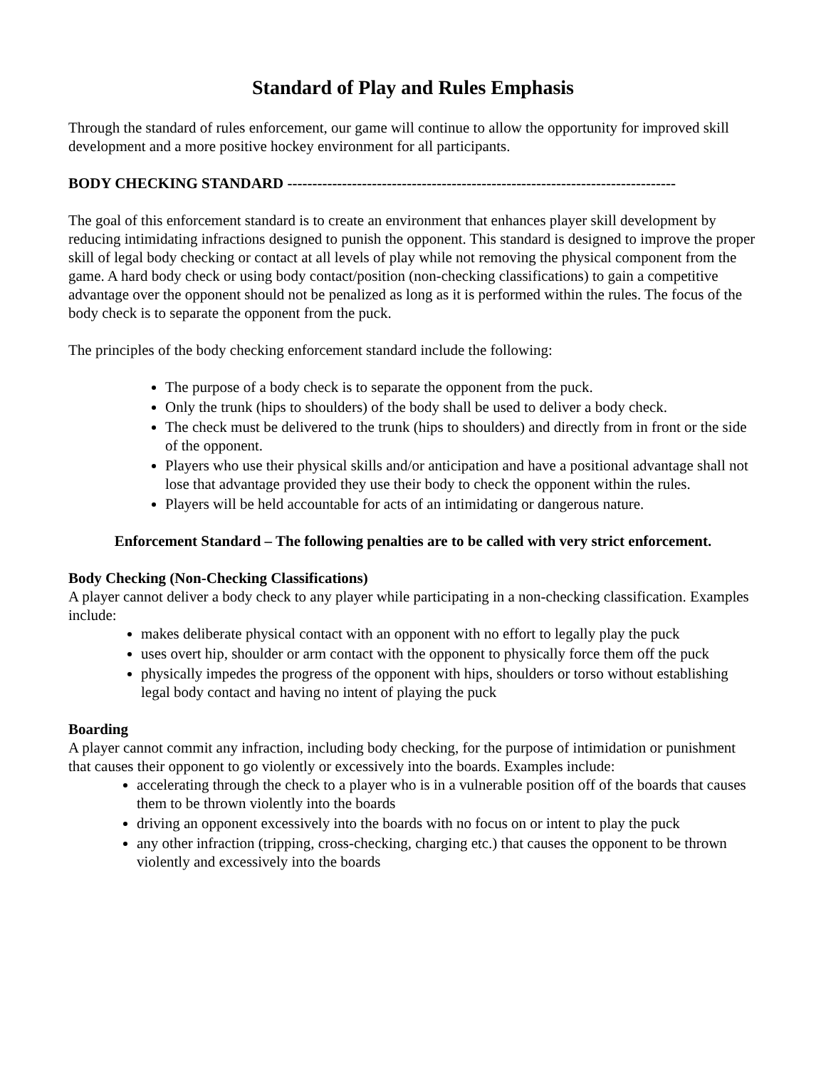Standard of Play and Rules Emphasis
Through the standard of rules enforcement, our game will continue to allow the opportunity for improved skill development and a more positive hockey environment for all participants.
BODY CHECKING STANDARD ------------------------------------------------------------------------------
The goal of this enforcement standard is to create an environment that enhances player skill development by reducing intimidating infractions designed to punish the opponent. This standard is designed to improve the proper skill of legal body checking or contact at all levels of play while not removing the physical component from the game. A hard body check or using body contact/position (non-checking classifications) to gain a competitive advantage over the opponent should not be penalized as long as it is performed within the rules. The focus of the body check is to separate the opponent from the puck.
The principles of the body checking enforcement standard include the following:
The purpose of a body check is to separate the opponent from the puck.
Only the trunk (hips to shoulders) of the body shall be used to deliver a body check.
The check must be delivered to the trunk (hips to shoulders) and directly from in front or the side of the opponent.
Players who use their physical skills and/or anticipation and have a positional advantage shall not lose that advantage provided they use their body to check the opponent within the rules.
Players will be held accountable for acts of an intimidating or dangerous nature.
Enforcement Standard – The following penalties are to be called with very strict enforcement.
Body Checking (Non-Checking Classifications)
A player cannot deliver a body check to any player while participating in a non-checking classification. Examples include:
makes deliberate physical contact with an opponent with no effort to legally play the puck
uses overt hip, shoulder or arm contact with the opponent to physically force them off the puck
physically impedes the progress of the opponent with hips, shoulders or torso without establishing legal body contact and having no intent of playing the puck
Boarding
A player cannot commit any infraction, including body checking, for the purpose of intimidation or punishment that causes their opponent to go violently or excessively into the boards. Examples include:
accelerating through the check to a player who is in a vulnerable position off of the boards that causes them to be thrown violently into the boards
driving an opponent excessively into the boards with no focus on or intent to play the puck
any other infraction (tripping, cross-checking, charging etc.) that causes the opponent to be thrown violently and excessively into the boards